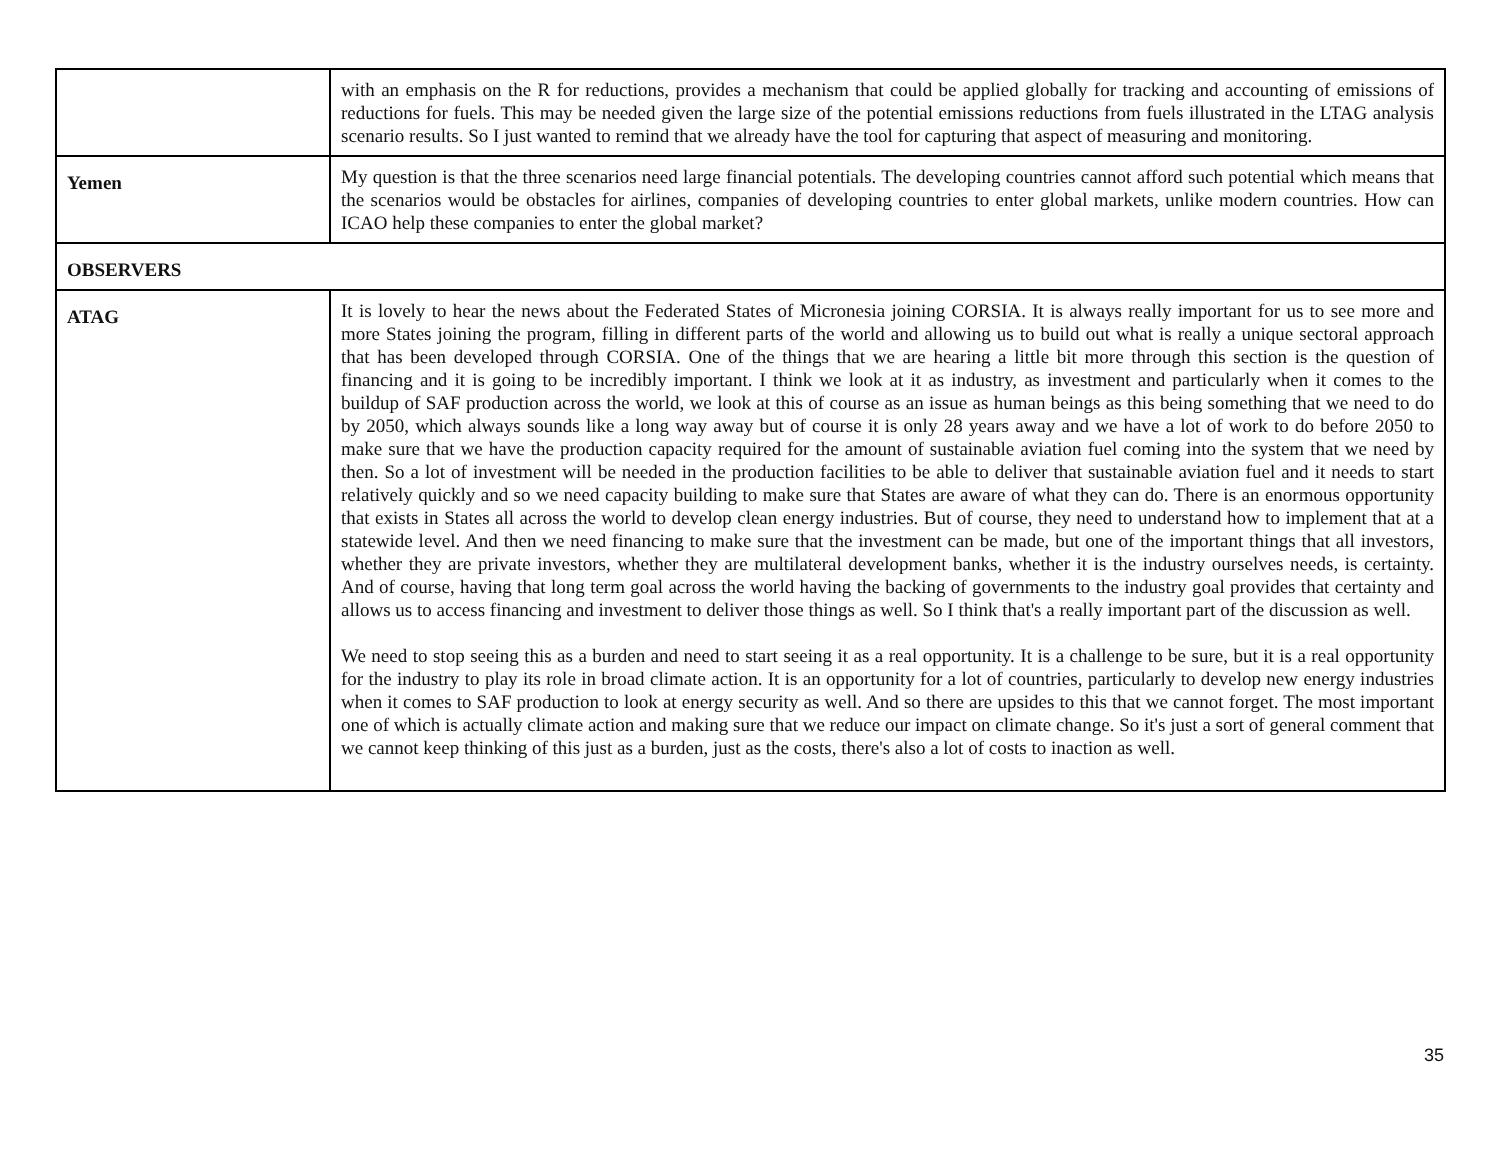| | with an emphasis on the R for reductions, provides a mechanism that could be applied globally for tracking and accounting of emissions of reductions for fuels. This may be needed given the large size of the potential emissions reductions from fuels illustrated in the LTAG analysis scenario results. So I just wanted to remind that we already have the tool for capturing that aspect of measuring and monitoring. |
| Yemen | My question is that the three scenarios need large financial potentials. The developing countries cannot afford such potential which means that the scenarios would be obstacles for airlines, companies of developing countries to enter global markets, unlike modern countries. How can ICAO help these companies to enter the global market? |
| OBSERVERS | |
| ATAG | It is lovely to hear the news about the Federated States of Micronesia joining CORSIA. It is always really important for us to see more and more States joining the program, filling in different parts of the world and allowing us to build out what is really a unique sectoral approach that has been developed through CORSIA. One of the things that we are hearing a little bit more through this section is the question of financing and it is going to be incredibly important. I think we look at it as industry, as investment and particularly when it comes to the buildup of SAF production across the world, we look at this of course as an issue as human beings as this being something that we need to do by 2050, which always sounds like a long way away but of course it is only 28 years away and we have a lot of work to do before 2050 to make sure that we have the production capacity required for the amount of sustainable aviation fuel coming into the system that we need by then. So a lot of investment will be needed in the production facilities to be able to deliver that sustainable aviation fuel and it needs to start relatively quickly and so we need capacity building to make sure that States are aware of what they can do. There is an enormous opportunity that exists in States all across the world to develop clean energy industries. But of course, they need to understand how to implement that at a statewide level. And then we need financing to make sure that the investment can be made, but one of the important things that all investors, whether they are private investors, whether they are multilateral development banks, whether it is the industry ourselves needs, is certainty. And of course, having that long term goal across the world having the backing of governments to the industry goal provides that certainty and allows us to access financing and investment to deliver those things as well. So I think that's a really important part of the discussion as well. We need to stop seeing this as a burden and need to start seeing it as a real opportunity. It is a challenge to be sure, but it is a real opportunity for the industry to play its role in broad climate action. It is an opportunity for a lot of countries, particularly to develop new energy industries when it comes to SAF production to look at energy security as well. And so there are upsides to this that we cannot forget. The most important one of which is actually climate action and making sure that we reduce our impact on climate change. So it's just a sort of general comment that we cannot keep thinking of this just as a burden, just as the costs, there's also a lot of costs to inaction as well. |
35